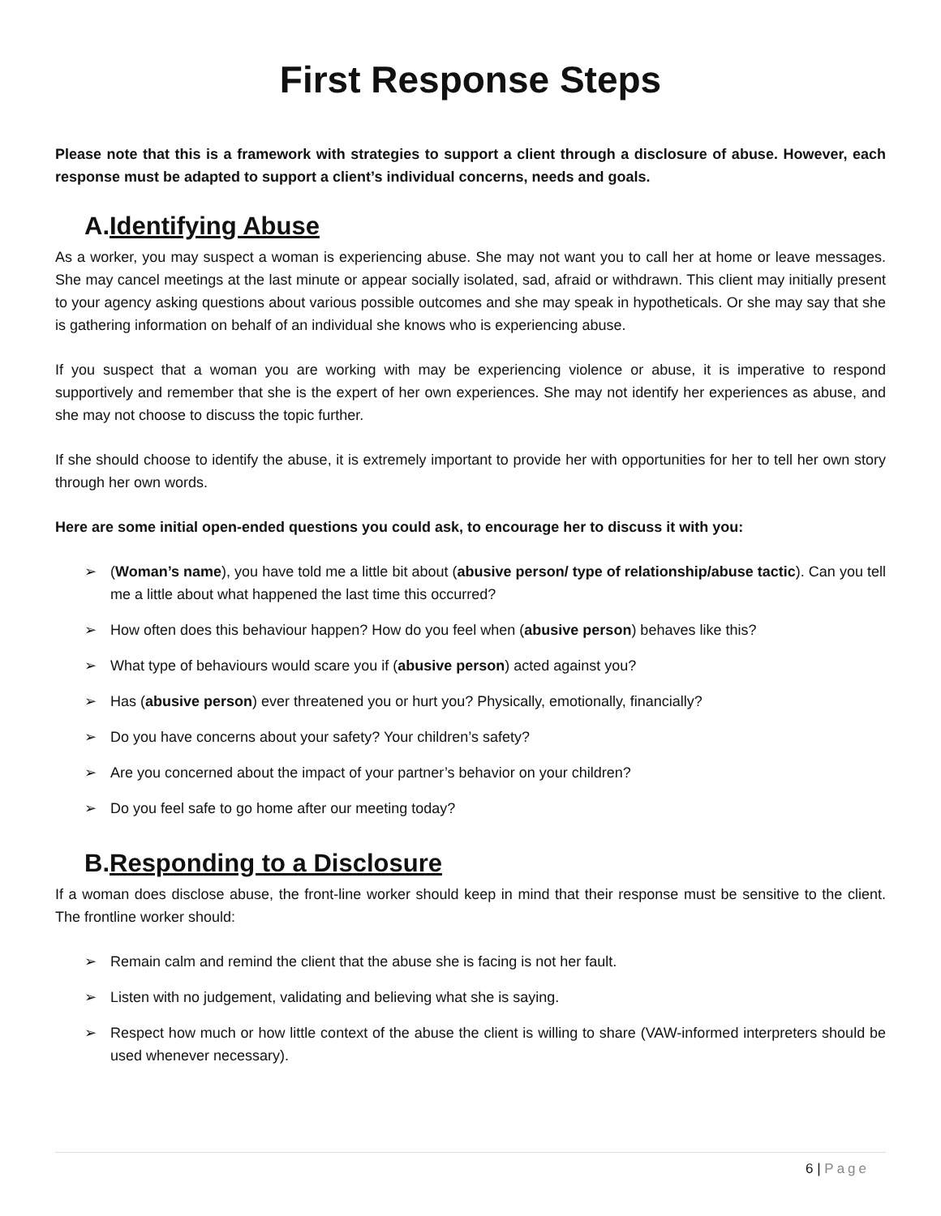First Response Steps
Please note that this is a framework with strategies to support a client through a disclosure of abuse. However, each response must be adapted to support a client’s individual concerns, needs and goals.
A.Identifying Abuse
As a worker, you may suspect a woman is experiencing abuse. She may not want you to call her at home or leave messages. She may cancel meetings at the last minute or appear socially isolated, sad, afraid or withdrawn. This client may initially present to your agency asking questions about various possible outcomes and she may speak in hypotheticals. Or she may say that she is gathering information on behalf of an individual she knows who is experiencing abuse.
If you suspect that a woman you are working with may be experiencing violence or abuse, it is imperative to respond supportively and remember that she is the expert of her own experiences. She may not identify her experiences as abuse, and she may not choose to discuss the topic further.
If she should choose to identify the abuse, it is extremely important to provide her with opportunities for her to tell her own story through her own words.
Here are some initial open-ended questions you could ask, to encourage her to discuss it with you:
➢ (Woman’s name), you have told me a little bit about (abusive person/ type of relationship/abuse tactic). Can you tell me a little about what happened the last time this occurred?
➢ How often does this behaviour happen? How do you feel when (abusive person) behaves like this?
➢ What type of behaviours would scare you if (abusive person) acted against you?
➢ Has (abusive person) ever threatened you or hurt you? Physically, emotionally, financially?
➢ Do you have concerns about your safety? Your children’s safety?
➢ Are you concerned about the impact of your partner’s behavior on your children?
➢ Do you feel safe to go home after our meeting today?
B.Responding to a Disclosure
If a woman does disclose abuse, the front-line worker should keep in mind that their response must be sensitive to the client. The frontline worker should:
➢ Remain calm and remind the client that the abuse she is facing is not her fault.
➢ Listen with no judgement, validating and believing what she is saying.
➢ Respect how much or how little context of the abuse the client is willing to share (VAW-informed interpreters should be used whenever necessary).
6 | Page